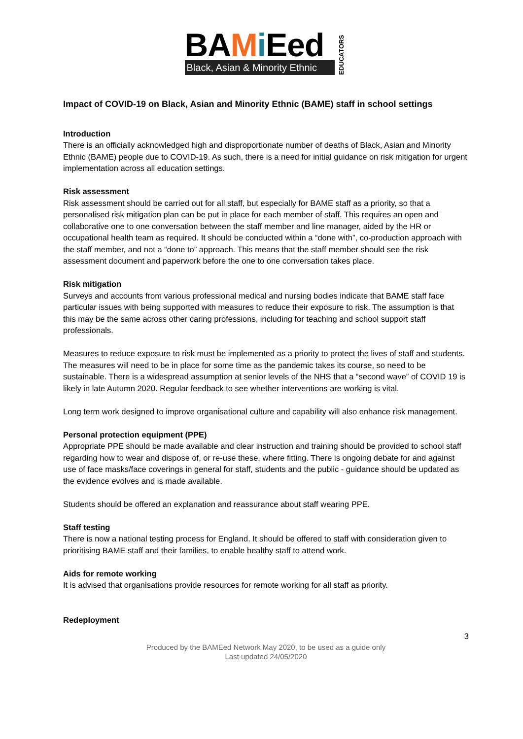BAMi Eed
Black, Asian & Minority Ethnic
EDUCATORS
Impact of COVID-19 on Black, Asian and Minority Ethnic (BAME) staff in school settings
Introduction
There is an officially acknowledged high and disproportionate number of deaths of Black, Asian and Minority Ethnic (BAME) people due to COVID-19. As such, there is a need for initial guidance on risk mitigation for urgent implementation across all education settings.
Risk assessment
Risk assessment should be carried out for all staff, but especially for BAME staff as a priority, so that a personalised risk mitigation plan can be put in place for each member of staff. This requires an open and collaborative one to one conversation between the staff member and line manager, aided by the HR or occupational health team as required. It should be conducted within a “done with”, co-production approach with the staff member, and not a “done to” approach. This means that the staff member should see the risk assessment document and paperwork before the one to one conversation takes place.
Risk mitigation
Surveys and accounts from various professional medical and nursing bodies indicate that BAME staff face particular issues with being supported with measures to reduce their exposure to risk. The assumption is that this may be the same across other caring professions, including for teaching and school support staff professionals.
Measures to reduce exposure to risk must be implemented as a priority to protect the lives of staff and students. The measures will need to be in place for some time as the pandemic takes its course, so need to be sustainable. There is a widespread assumption at senior levels of the NHS that a “second wave” of COVID 19 is likely in late Autumn 2020. Regular feedback to see whether interventions are working is vital.
Long term work designed to improve organisational culture and capability will also enhance risk management.
Personal protection equipment (PPE)
Appropriate PPE should be made available and clear instruction and training should be provided to school staff regarding how to wear and dispose of, or re-use these, where fitting. There is ongoing debate for and against use of face masks/face coverings in general for staff, students and the public - guidance should be updated as the evidence evolves and is made available.
Students should be offered an explanation and reassurance about staff wearing PPE.
Staff testing
There is now a national testing process for England. It should be offered to staff with consideration given to prioritising BAME staff and their families, to enable healthy staff to attend work.
Aids for remote working
It is advised that organisations provide resources for remote working for all staff as priority.
Redeployment
3
Produced by the BAMEed Network May 2020, to be used as a guide only
Last updated 24/05/2020